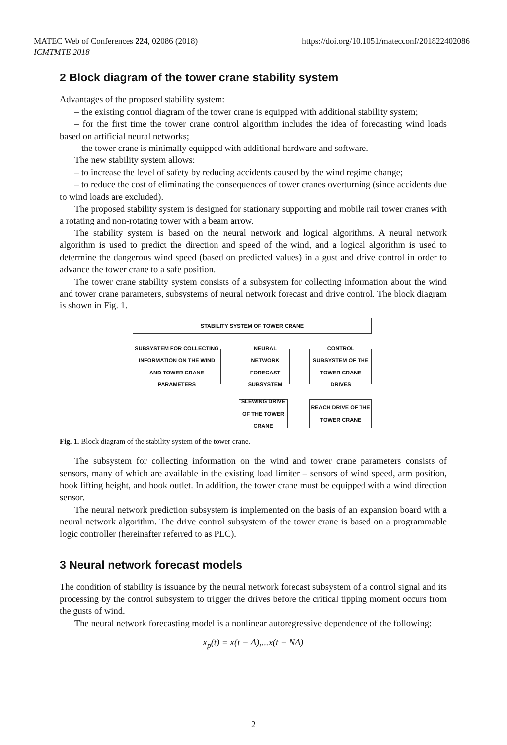https://doi.org/10.1051/matecconf/201822402086 MATEC Web of Conferences 224, 02086 (2018)
ICMTMTE 2018
2 Block diagram of the tower crane stability system
Advantages of the proposed stability system:
– the existing control diagram of the tower crane is equipped with additional stability system;
– for the first time the tower crane control algorithm includes the idea of forecasting wind loads based on artificial neural networks;
– the tower crane is minimally equipped with additional hardware and software.
The new stability system allows:
– to increase the level of safety by reducing accidents caused by the wind regime change;
– to reduce the cost of eliminating the consequences of tower cranes overturning (since accidents due to wind loads are excluded).
The proposed stability system is designed for stationary supporting and mobile rail tower cranes with a rotating and non-rotating tower with a beam arrow.
The stability system is based on the neural network and logical algorithms. A neural network algorithm is used to predict the direction and speed of the wind, and a logical algorithm is used to determine the dangerous wind speed (based on predicted values) in a gust and drive control in order to advance the tower crane to a safe position.
The tower crane stability system consists of a subsystem for collecting information about the wind and tower crane parameters, subsystems of neural network forecast and drive control. The block diagram is shown in Fig. 1.
STABILITY SYSTEM OF TOWER CRANE
SUBSYSTEM FOR COLLECTING INFORMATION ON THE WIND AND TOWER CRANE PARAMETERS
NEURAL NETWORK FORECAST SUBSYSTEM
CONTROL SUBSYSTEM OF THE TOWER CRANE DRIVES
SLEWING DRIVE OF THE TOWER CRANE
REACH DRIVE OF THE TOWER CRANE
Fig. 1. Block diagram of the stability system of the tower crane.
The subsystem for collecting information on the wind and tower crane parameters consists of sensors, many of which are available in the existing load limiter – sensors of wind speed, arm position, hook lifting height, and hook outlet. In addition, the tower crane must be equipped with a wind direction sensor.
The neural network prediction subsystem is implemented on the basis of an expansion board with a neural network algorithm. The drive control subsystem of the tower crane is based on a programmable logic controller (hereinafter referred to as PLC).
3 Neural network forecast models
The condition of stability is issuance by the neural network forecast subsystem of a control signal and its processing by the control subsystem to trigger the drives before the critical tipping moment occurs from the gusts of wind.
The neural network forecasting model is a nonlinear autoregressive dependence of the following:
x<sub>p</sub>(t) = x(t − Δ),...x(t − NΔ)
2